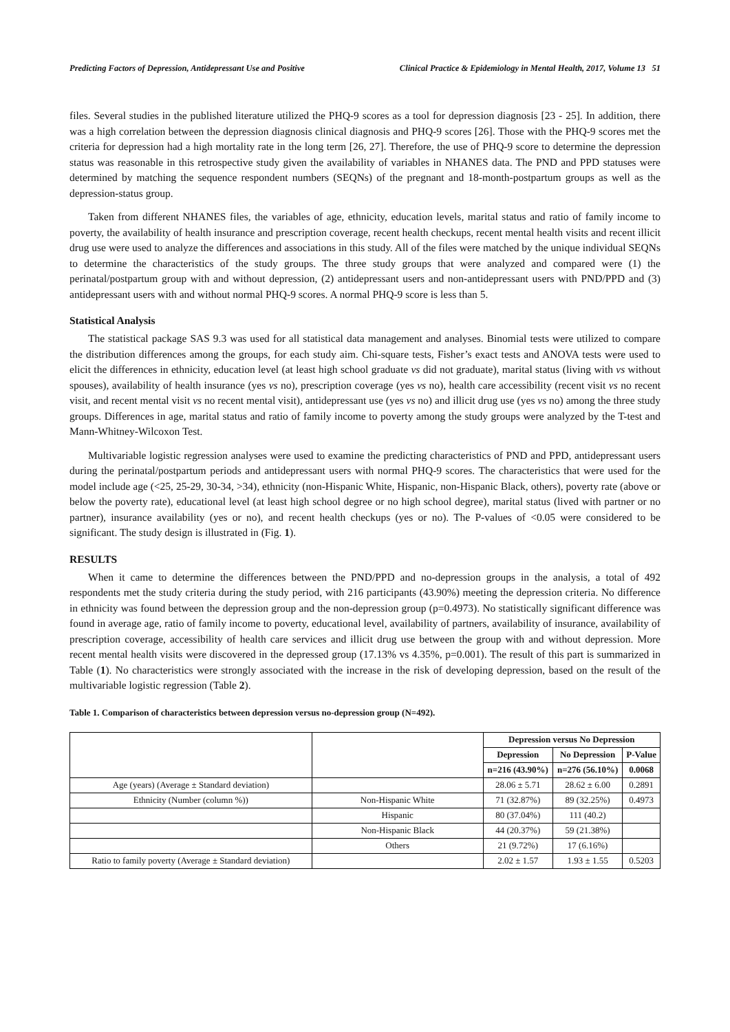Predicting Factors of Depression, Antidepressant Use and Positive Clinical Practice & Epidemiology in Mental Health, 2017, Volume 13 51
files. Several studies in the published literature utilized the PHQ-9 scores as a tool for depression diagnosis [23 - 25]. In addition, there was a high correlation between the depression diagnosis clinical diagnosis and PHQ-9 scores [26]. Those with the PHQ-9 scores met the criteria for depression had a high mortality rate in the long term [26, 27]. Therefore, the use of PHQ-9 score to determine the depression status was reasonable in this retrospective study given the availability of variables in NHANES data. The PND and PPD statuses were determined by matching the sequence respondent numbers (SEQNs) of the pregnant and 18-month-postpartum groups as well as the depression-status group.
Taken from different NHANES files, the variables of age, ethnicity, education levels, marital status and ratio of family income to poverty, the availability of health insurance and prescription coverage, recent health checkups, recent mental health visits and recent illicit drug use were used to analyze the differences and associations in this study. All of the files were matched by the unique individual SEQNs to determine the characteristics of the study groups. The three study groups that were analyzed and compared were (1) the perinatal/postpartum group with and without depression, (2) antidepressant users and non-antidepressant users with PND/PPD and (3) antidepressant users with and without normal PHQ-9 scores. A normal PHQ-9 score is less than 5.
Statistical Analysis
The statistical package SAS 9.3 was used for all statistical data management and analyses. Binomial tests were utilized to compare the distribution differences among the groups, for each study aim. Chi-square tests, Fisher’s exact tests and ANOVA tests were used to elicit the differences in ethnicity, education level (at least high school graduate vs did not graduate), marital status (living with vs without spouses), availability of health insurance (yes vs no), prescription coverage (yes vs no), health care accessibility (recent visit vs no recent visit, and recent mental visit vs no recent mental visit), antidepressant use (yes vs no) and illicit drug use (yes vs no) among the three study groups. Differences in age, marital status and ratio of family income to poverty among the study groups were analyzed by the T-test and Mann-Whitney-Wilcoxon Test.
Multivariable logistic regression analyses were used to examine the predicting characteristics of PND and PPD, antidepressant users during the perinatal/postpartum periods and antidepressant users with normal PHQ-9 scores. The characteristics that were used for the model include age (<25, 25-29, 30-34, >34), ethnicity (non-Hispanic White, Hispanic, non-Hispanic Black, others), poverty rate (above or below the poverty rate), educational level (at least high school degree or no high school degree), marital status (lived with partner or no partner), insurance availability (yes or no), and recent health checkups (yes or no). The P-values of <0.05 were considered to be significant. The study design is illustrated in (Fig. 1).
RESULTS
When it came to determine the differences between the PND/PPD and no-depression groups in the analysis, a total of 492 respondents met the study criteria during the study period, with 216 participants (43.90%) meeting the depression criteria. No difference in ethnicity was found between the depression group and the non-depression group (p=0.4973). No statistically significant difference was found in average age, ratio of family income to poverty, educational level, availability of partners, availability of insurance, availability of prescription coverage, accessibility of health care services and illicit drug use between the group with and without depression. More recent mental health visits were discovered in the depressed group (17.13% vs 4.35%, p=0.001). The result of this part is summarized in Table (1). No characteristics were strongly associated with the increase in the risk of developing depression, based on the result of the multivariable logistic regression (Table 2).
Table 1. Comparison of characteristics between depression versus no-depression group (N=492).
| | | Depression versus No Depression | | |
| | | Depression | No Depression | P-Value |
| | | n=216 (43.90%) | n=276 (56.10%) | 0.0068 |
| Age (years) (Average ± Standard deviation) | | 28.06 ± 5.71 | 28.62 ± 6.00 | 0.2891 |
| Ethnicity (Number (column %)) | Non-Hispanic White | 71 (32.87%) | 89 (32.25%) | 0.4973 |
| | Hispanic | 80 (37.04%) | 111 (40.2) | |
| | Non-Hispanic Black | 44 (20.37%) | 59 (21.38%) | |
| | Others | 21 (9.72%) | 17 (6.16%) | |
| Ratio to family poverty (Average ± Standard deviation) | | 2.02 ± 1.57 | 1.93 ± 1.55 | 0.5203 |